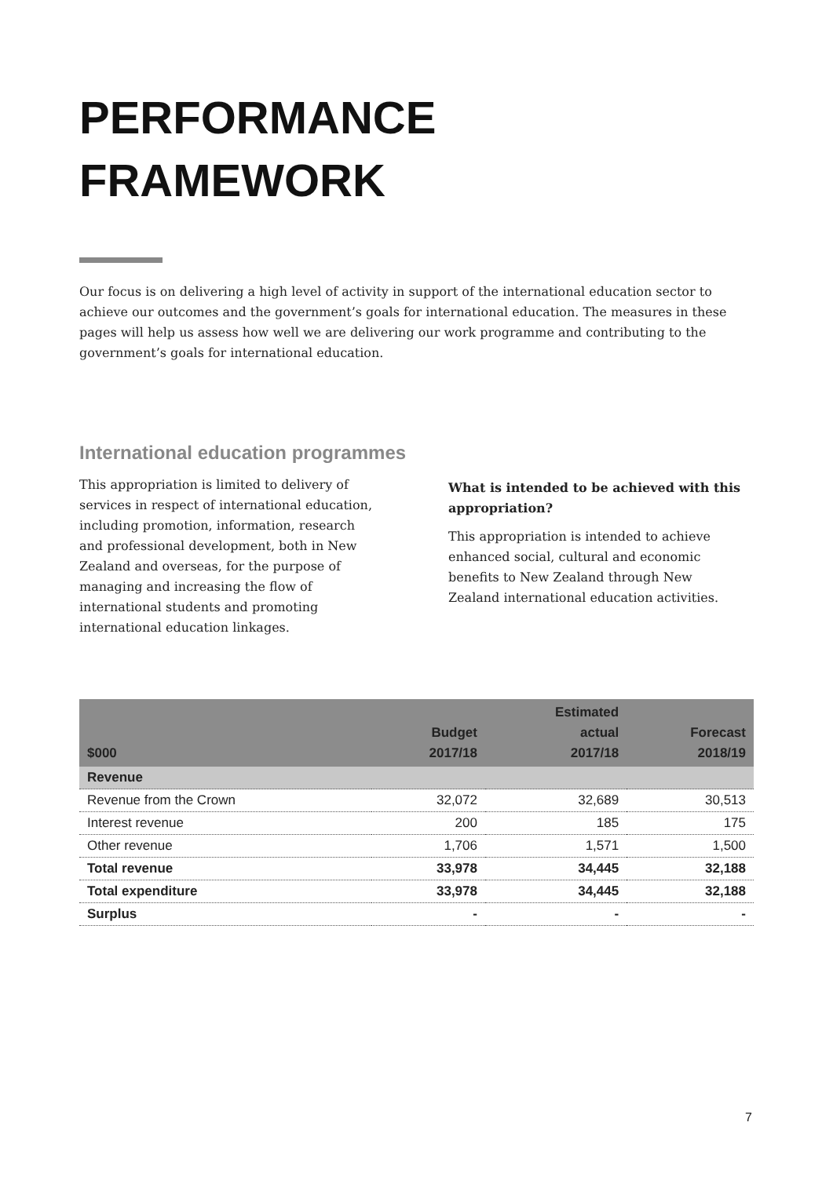PERFORMANCE
FRAMEWORK
Our focus is on delivering a high level of activity in support of the international education sector to achieve our outcomes and the government’s goals for international education. The measures in these pages will help us assess how well we are delivering our work programme and contributing to the government’s goals for international education.
International education programmes
This appropriation is limited to delivery of services in respect of international education, including promotion, information, research and professional development, both in New Zealand and overseas, for the purpose of managing and increasing the flow of international students and promoting international education linkages.
What is intended to be achieved with this appropriation?
This appropriation is intended to achieve enhanced social, cultural and economic benefits to New Zealand through New Zealand international education activities.
| $000 | Budget 2017/18 | Estimated actual 2017/18 | Forecast 2018/19 |
| --- | --- | --- | --- |
| Revenue | | | |
| Revenue from the Crown | 32,072 | 32,689 | 30,513 |
| Interest revenue | 200 | 185 | 175 |
| Other revenue | 1,706 | 1,571 | 1,500 |
| Total revenue | 33,978 | 34,445 | 32,188 |
| Total expenditure | 33,978 | 34,445 | 32,188 |
| Surplus | - | - | - |
7